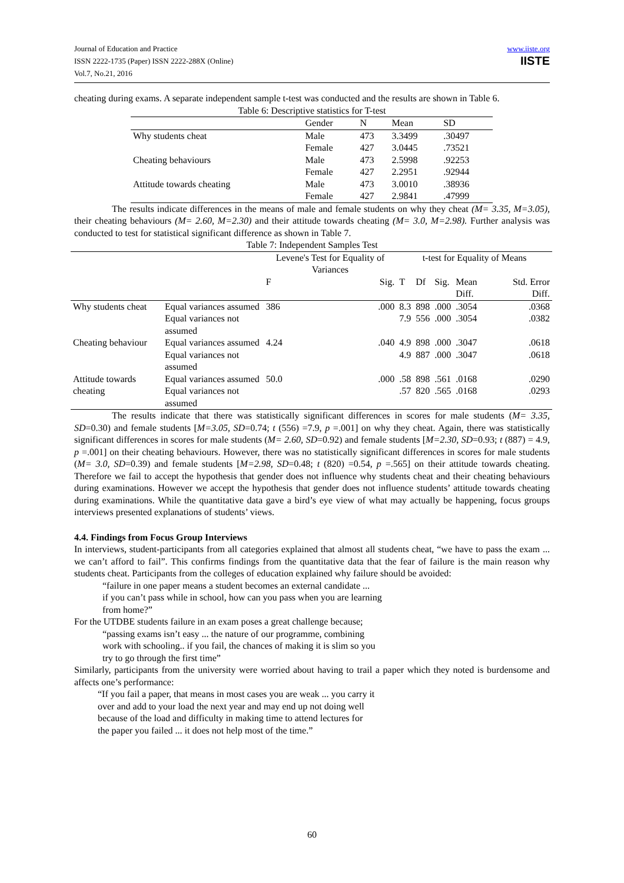Journal of Education and Practice
ISSN 2222-1735 (Paper) ISSN 2222-288X (Online)
Vol.7, No.21, 2016
www.iiste.org
IISTE
cheating during exams. A separate independent sample t-test was conducted and the results are shown in Table 6.
Table 6: Descriptive statistics for T-test
| | Gender | N | Mean | SD |
| --- | --- | --- | --- | --- |
| Why students cheat | Male | 473 | 3.3499 | .30497 |
| | Female | 427 | 3.0445 | .73521 |
| Cheating behaviours | Male | 473 | 2.5998 | .92253 |
| | Female | 427 | 2.2951 | .92944 |
| Attitude towards cheating | Male | 473 | 3.0010 | .38936 |
| | Female | 427 | 2.9841 | .47999 |
The results indicate differences in the means of male and female students on why they cheat (M= 3.35, M=3.05), their cheating behaviours (M= 2.60, M=2.30) and their attitude towards cheating (M= 3.0, M=2.98). Further analysis was conducted to test for statistical significant difference as shown in Table 7.
Table 7: Independent Samples Test
| | | Levene's Test for Equality of Variances | | t-test for Equality of Means | | | | |
| | | F | Sig. | T | Df | Sig. | Mean Diff. | Std. Error Diff. |
| Why students cheat | Equal variances assumed | 386 | .000 | 8.3 | 898 | .000 | .3054 | .0368 |
| | Equal variances not assumed | | | 7.9 | 556 | .000 | .3054 | .0382 |
| Cheating behaviour | Equal variances assumed | 4.24 | .040 | 4.9 | 898 | .000 | .3047 | .0618 |
| | Equal variances not assumed | | | 4.9 | 887 | .000 | .3047 | .0618 |
| Attitude towards cheating | Equal variances assumed | 50.0 | .000 | .58 | 898 | .561 | .0168 | .0290 |
| | Equal variances not assumed | | | .57 | 820 | .565 | .0168 | .0293 |
The results indicate that there was statistically significant differences in scores for male students (M= 3.35, SD=0.30) and female students [M=3.05, SD=0.74; t (556) =7.9, p =.001] on why they cheat. Again, there was statistically significant differences in scores for male students (M= 2.60, SD=0.92) and female students [M=2.30, SD=0.93; t (887) = 4.9, p =.001] on their cheating behaviours. However, there was no statistically significant differences in scores for male students (M= 3.0, SD=0.39) and female students [M=2.98, SD=0.48; t (820) =0.54, p =.565] on their attitude towards cheating. Therefore we fail to accept the hypothesis that gender does not influence why students cheat and their cheating behaviours during examinations. However we accept the hypothesis that gender does not influence students’ attitude towards cheating during examinations. While the quantitative data gave a bird’s eye view of what may actually be happening, focus groups interviews presented explanations of students’ views.
4.4. Findings from Focus Group Interviews
In interviews, student-participants from all categories explained that almost all students cheat, “we have to pass the exam ... we can’t afford to fail”. This confirms findings from the quantitative data that the fear of failure is the main reason why students cheat. Participants from the colleges of education explained why failure should be avoided:
“failure in one paper means a student becomes an external candidate ...
if you can’t pass while in school, how can you pass when you are learning
from home?”
For the UTDBE students failure in an exam poses a great challenge because;
“passing exams isn’t easy ... the nature of our programme, combining
work with schooling.. if you fail, the chances of making it is slim so you
try to go through the first time”
Similarly, participants from the university were worried about having to trail a paper which they noted is burdensome and affects one’s performance:
“If you fail a paper, that means in most cases you are weak ... you carry it
over and add to your load the next year and may end up not doing well
because of the load and difficulty in making time to attend lectures for
the paper you failed ... it does not help most of the time.”
60